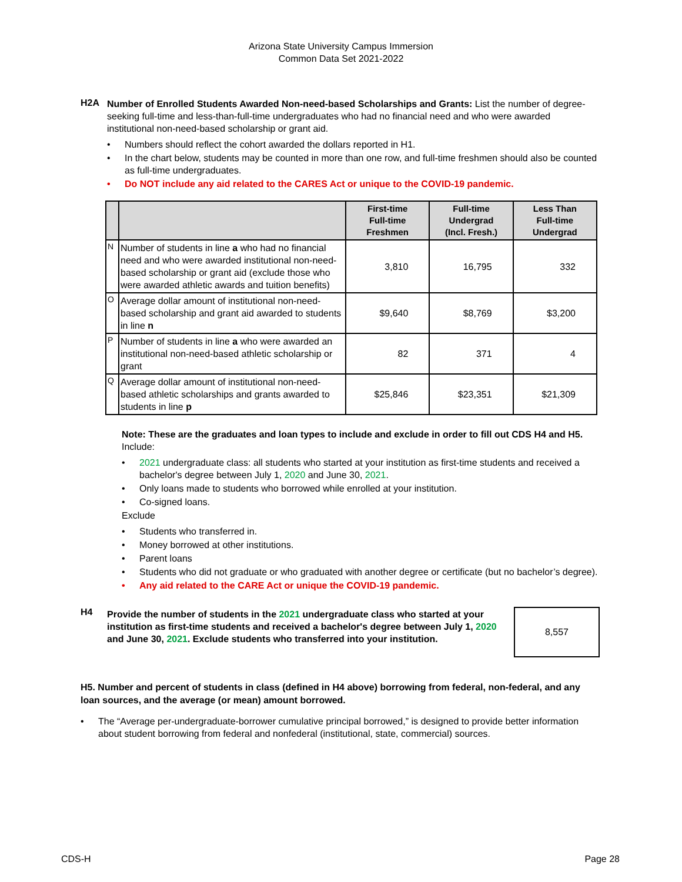Arizona State University Campus Immersion
Common Data Set 2021-2022
H2A
Number of Enrolled Students Awarded Non-need-based Scholarships and Grants: List the number of degree-seeking full-time and less-than-full-time undergraduates who had no financial need and who were awarded institutional non-need-based scholarship or grant aid.
• Numbers should reflect the cohort awarded the dollars reported in H1.
• In the chart below, students may be counted in more than one row, and full-time freshmen should also be counted as full-time undergraduates.
• Do NOT include any aid related to the CARES Act or unique to the COVID-19 pandemic.
| | | First-time Full-time Freshmen | Full-time Undergrad (Incl. Fresh.) | Less Than Full-time Undergrad |
| --- | --- | --- | --- | --- |
| N | Number of students in line a who had no financial need and who were awarded institutional non-need-based scholarship or grant aid (exclude those who were awarded athletic awards and tuition benefits) | 3,810 | 16,795 | 332 |
| O | Average dollar amount of institutional non-need-based scholarship and grant aid awarded to students in line n | $9,640 | $8,769 | $3,200 |
| P | Number of students in line a who were awarded an institutional non-need-based athletic scholarship or grant | 82 | 371 | 4 |
| Q | Average dollar amount of institutional non-need-based athletic scholarships and grants awarded to students in line p | $25,846 | $23,351 | $21,309 |
Note: These are the graduates and loan types to include and exclude in order to fill out CDS H4 and H5.
Include:
• 2021 undergraduate class: all students who started at your institution as first-time students and received a bachelor's degree between July 1, 2020 and June 30, 2021.
• Only loans made to students who borrowed while enrolled at your institution.
• Co-signed loans.
Exclude
• Students who transferred in.
• Money borrowed at other institutions.
• Parent loans
• Students who did not graduate or who graduated with another degree or certificate (but no bachelor’s degree).
• Any aid related to the CARE Act or unique the COVID-19 pandemic.
H4
Provide the number of students in the 2021 undergraduate class who started at your institution as first-time students and received a bachelor's degree between July 1, 2020 and June 30, 2021. Exclude students who transferred into your institution.
8,557
H5. Number and percent of students in class (defined in H4 above) borrowing from federal, non-federal, and any loan sources, and the average (or mean) amount borrowed.
• The “Average per-undergraduate-borrower cumulative principal borrowed,” is designed to provide better information about student borrowing from federal and nonfederal (institutional, state, commercial) sources.
CDS-H Page 28